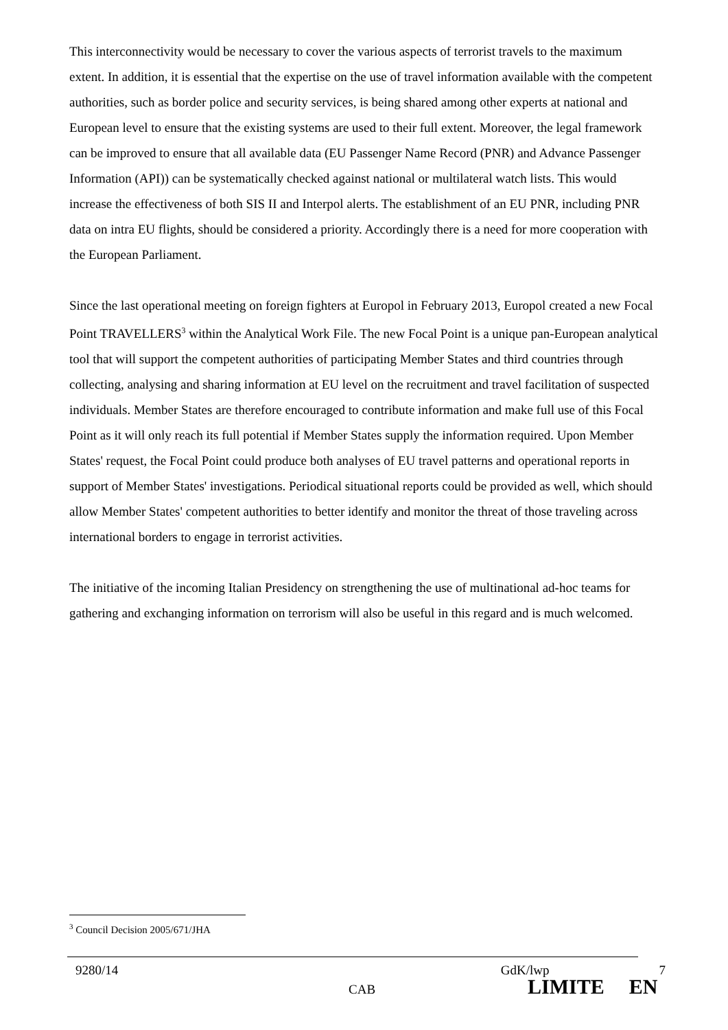This interconnectivity would be necessary to cover the various aspects of terrorist travels to the maximum extent. In addition, it is essential that the expertise on the use of travel information available with the competent authorities, such as border police and security services, is being shared among other experts at national and European level to ensure that the existing systems are used to their full extent. Moreover, the legal framework can be improved to ensure that all available data (EU Passenger Name Record (PNR) and Advance Passenger Information (API)) can be systematically checked against national or multilateral watch lists. This would increase the effectiveness of both SIS II and Interpol alerts. The establishment of an EU PNR, including PNR data on intra EU flights, should be considered a priority. Accordingly there is a need for more cooperation with the European Parliament.
Since the last operational meeting on foreign fighters at Europol in February 2013, Europol created a new Focal Point TRAVELLERS<sup>3</sup> within the Analytical Work File. The new Focal Point is a unique pan-European analytical tool that will support the competent authorities of participating Member States and third countries through collecting, analysing and sharing information at EU level on the recruitment and travel facilitation of suspected individuals. Member States are therefore encouraged to contribute information and make full use of this Focal Point as it will only reach its full potential if Member States supply the information required. Upon Member States' request, the Focal Point could produce both analyses of EU travel patterns and operational reports in support of Member States' investigations. Periodical situational reports could be provided as well, which should allow Member States' competent authorities to better identify and monitor the threat of those traveling across international borders to engage in terrorist activities.
The initiative of the incoming Italian Presidency on strengthening the use of multinational ad-hoc teams for gathering and exchanging information on terrorism will also be useful in this regard and is much welcomed.
<sup>3</sup> Council Decision 2005/671/JHA
9280/14 GdK/lwp 7
CAB LIMITE EN